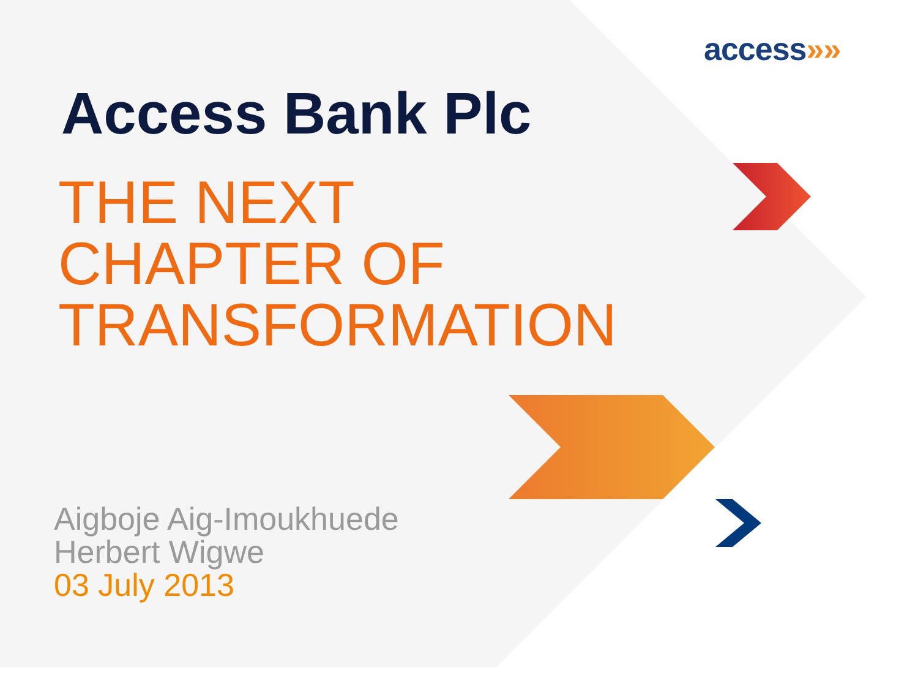access»»
Access Bank Plc
THE NEXT
CHAPTER OF
TRANSFORMATION
Aigboje Aig-Imoukhuede
Herbert Wigwe
03 July 2013